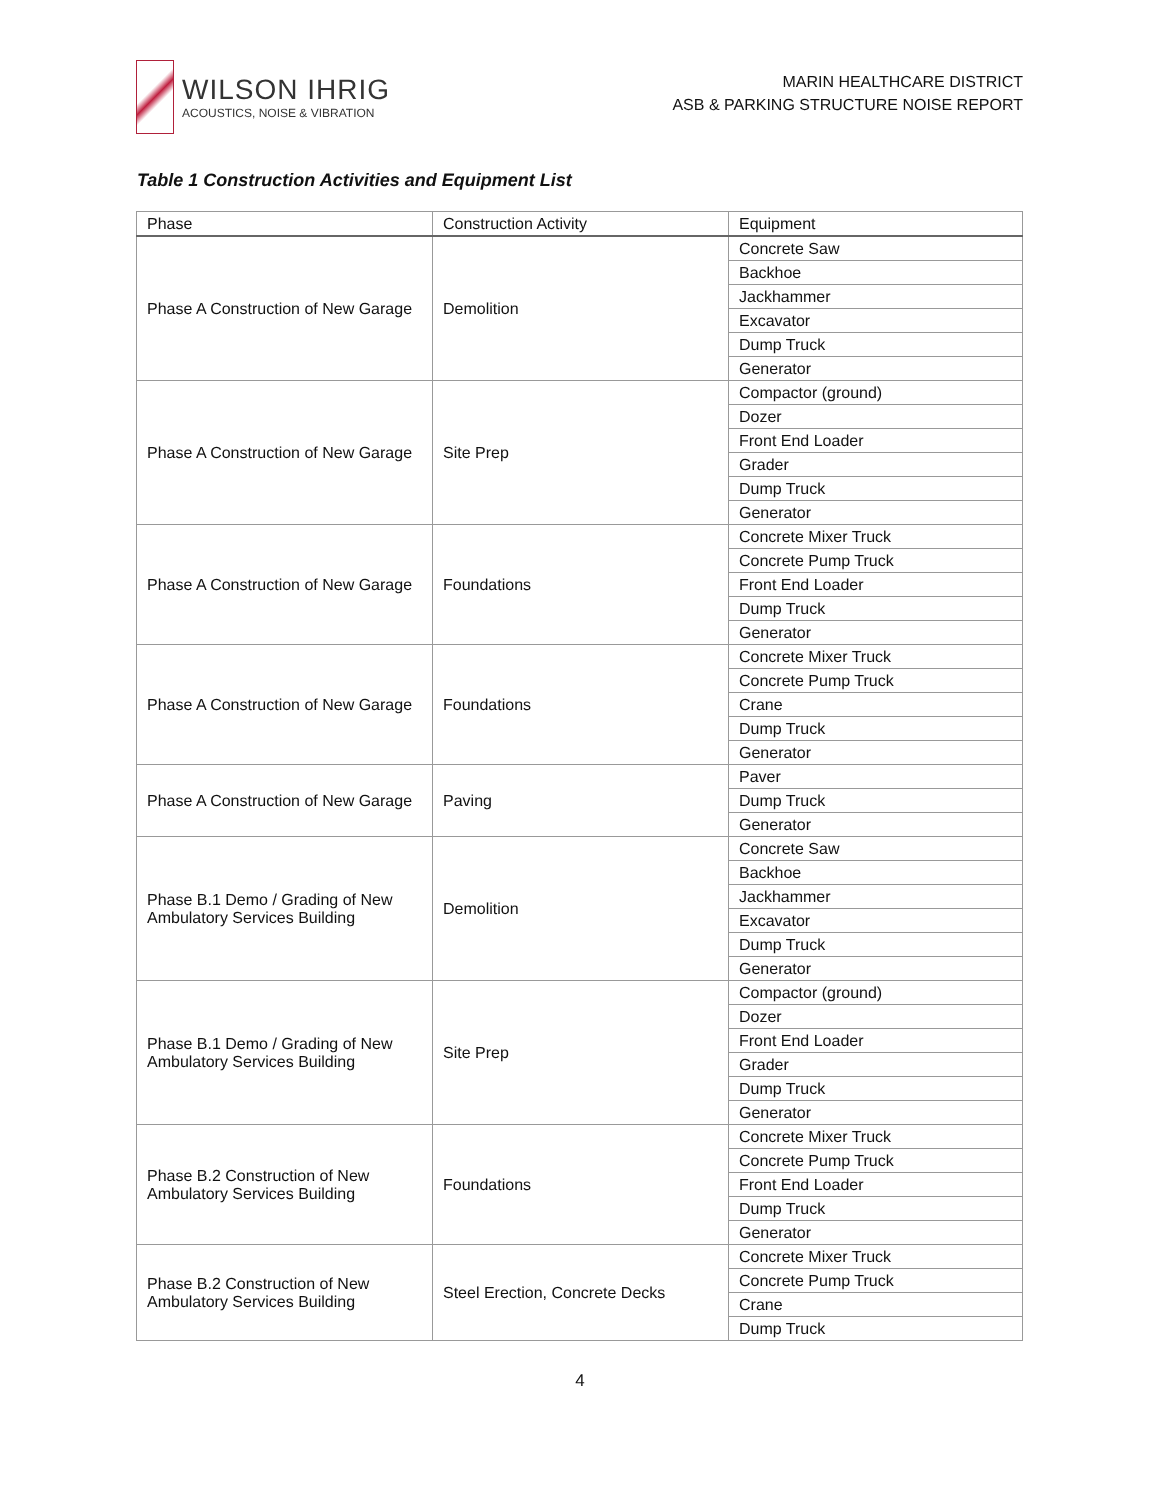WILSON IHRIG
ACOUSTICS, NOISE & VIBRATION
MARIN HEALTHCARE DISTRICT
ASB & PARKING STRUCTURE NOISE REPORT
Table 1 Construction Activities and Equipment List
| Phase | Construction Activity | Equipment |
| --- | --- | --- |
| Phase A Construction of New Garage | Demolition | Concrete Saw |
| | | Backhoe |
| | | Jackhammer |
| | | Excavator |
| | | Dump Truck |
| | | Generator |
| Phase A Construction of New Garage | Site Prep | Compactor (ground) |
| | | Dozer |
| | | Front End Loader |
| | | Grader |
| | | Dump Truck |
| | | Generator |
| Phase A Construction of New Garage | Foundations | Concrete Mixer Truck |
| | | Concrete Pump Truck |
| | | Front End Loader |
| | | Dump Truck |
| | | Generator |
| Phase A Construction of New Garage | Foundations | Concrete Mixer Truck |
| | | Concrete Pump Truck |
| | | Crane |
| | | Dump Truck |
| | | Generator |
| Phase A Construction of New Garage | Paving | Paver |
| | | Dump Truck |
| | | Generator |
| Phase B.1 Demo / Grading of New Ambulatory Services Building | Demolition | Concrete Saw |
| | | Backhoe |
| | | Jackhammer |
| | | Excavator |
| | | Dump Truck |
| | | Generator |
| Phase B.1 Demo / Grading of New Ambulatory Services Building | Site Prep | Compactor (ground) |
| | | Dozer |
| | | Front End Loader |
| | | Grader |
| | | Dump Truck |
| | | Generator |
| Phase B.2 Construction of New Ambulatory Services Building | Foundations | Concrete Mixer Truck |
| | | Concrete Pump Truck |
| | | Front End Loader |
| | | Dump Truck |
| | | Generator |
| Phase B.2 Construction of New Ambulatory Services Building | Steel Erection, Concrete Decks | Concrete Mixer Truck |
| | | Concrete Pump Truck |
| | | Crane |
| | | Dump Truck |
4